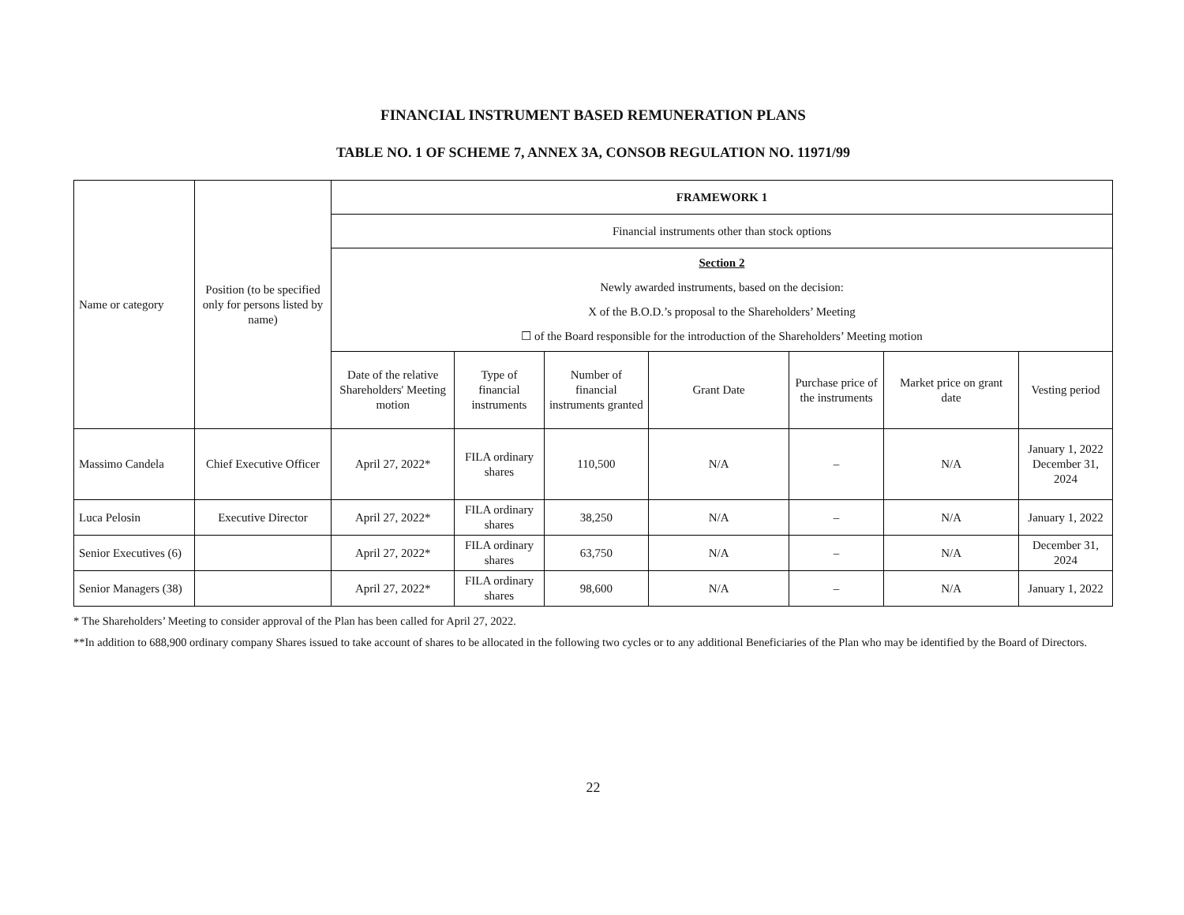FINANCIAL INSTRUMENT BASED REMUNERATION PLANS
TABLE NO. 1 OF SCHEME 7, ANNEX 3A, CONSOB REGULATION NO. 11971/99
| Name or category | Position (to be specified only for persons listed by name) | FRAMEWORK 1 | | | | | | |
| --- | --- | --- | --- | --- | --- | --- | --- | --- |
| | | Financial instruments other than stock options | | | | | | |
| | | Section 2 Newly awarded instruments, based on the decision: X of the B.O.D.’s proposal to the Shareholders’ Meeting ☐ of the Board responsible for the introduction of the Shareholders’ Meeting motion | | | | | | |
| | | Date of the relative Shareholders' Meeting motion | Type of financial instruments | Number of financial instruments granted | Grant Date | Purchase price of the instruments | Market price on grant date | Vesting period |
| Massimo Candela | Chief Executive Officer | April 27, 2022* | FILA ordinary shares | 110,500 | N/A | – | N/A | January 1, 2022 December 31, 2024 |
| Luca Pelosin | Executive Director | April 27, 2022* | FILA ordinary shares | 38,250 | N/A | – | N/A | January 1, 2022 |
| Senior Executives (6) | | April 27, 2022* | FILA ordinary shares | 63,750 | N/A | – | N/A | December 31, 2024 |
| Senior Managers (38) | | April 27, 2022* | FILA ordinary shares | 98,600 | N/A | – | N/A | January 1, 2022 |
* The Shareholders’ Meeting to consider approval of the Plan has been called for April 27, 2022.
**In addition to 688,900 ordinary company Shares issued to take account of shares to be allocated in the following two cycles or to any additional Beneficiaries of the Plan who may be identified by the Board of Directors.
22